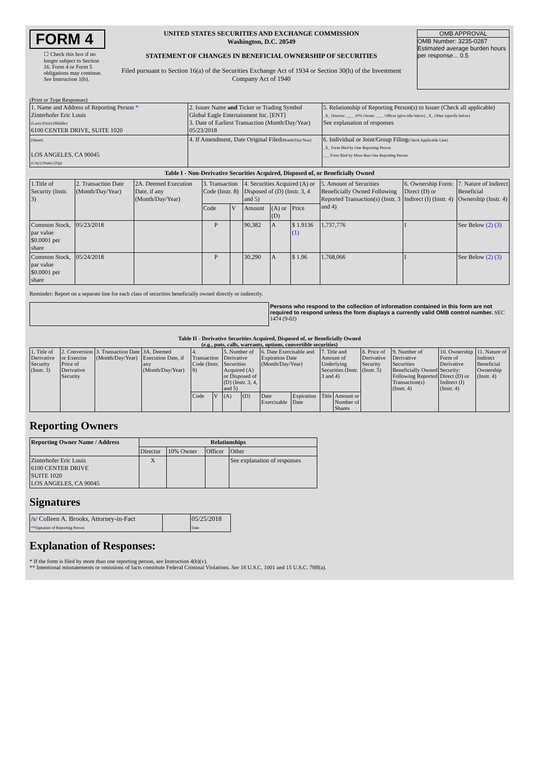FORM 4
☐ Check this box if no longer subject to Section 16. Form 4 or Form 5 obligations may continue. See Instruction 1(b).
UNITED STATES SECURITIES AND EXCHANGE COMMISSION
Washington, D.C. 20549
STATEMENT OF CHANGES IN BENEFICIAL OWNERSHIP OF SECURITIES
Filed pursuant to Section 16(a) of the Securities Exchange Act of 1934 or Section 30(h) of the Investment Company Act of 1940
OMB APPROVAL
OMB Number: 3235-0287
Estimated average burden hours per response... 0.5
(Print or Type Responses)
| 1. Name and Address of Reporting Person * Zinterhofer Eric Louis (Last) (First) (Middle) 6100 CENTER DRIVE, SUITE 1020 | 2. Issuer Name and Ticker or Trading Symbol Global Eagle Entertainment Inc. [ENT] 3. Date of Earliest Transaction (Month/Day/Year) 05/23/2018 | 5. Relationship of Reporting Person(s) to Issuer (Check all applicable) _X_ Director ____ 10% Owner ____ Officer (give title below) _X_ Other (specify below) See explanation of responses |
| (Street) LOS ANGELES, CA 90045 (City) (State) (Zip) | 4. If Amendment, Date Original Filed (Month/Day/Year) | 6. Individual or Joint/Group Filing (Check Applicable Line) _X_ Form filed by One Reporting Person ___ Form filed by More than One Reporting Person |
Table I - Non-Derivative Securities Acquired, Disposed of, or Beneficially Owned
| 1.Title of Security (Instr. 3) | 2. Transaction Date (Month/Day/Year) | 2A. Deemed Execution Date, if any (Month/Day/Year) | 3. Transaction Code (Instr. 8) | | 4. Securities Acquired (A) or Disposed of (D) (Instr. 3, 4 and 5) | | | 5. Amount of Securities Beneficially Owned Following Reported Transaction(s) (Instr. 3 and 4) | 6. Ownership Form: Direct (D) or Indirect (I) (Instr. 4) | 7. Nature of Indirect Beneficial Ownership (Instr. 4) |
| --- | --- | --- | --- | --- | --- | --- | --- | --- | --- | --- |
| | | | Code | V | Amount | (A) or (D) | Price | | | |
| Common Stock, par value $0.0001 per share | 05/23/2018 | | P | | 90,382 | A | $ 1.9136 (1) | 1,737,776 | I | See Below (2) (3) |
| Common Stock, par value $0.0001 per share | 05/24/2018 | | P | | 30,290 | A | $ 1.96 | 1,768,066 | I | See Below (2) (3) |
Reminder: Report on a separate line for each class of securities beneficially owned directly or indirectly.
Persons who respond to the collection of information contained in this form are not required to respond unless the form displays a currently valid OMB control number. SEC 1474 (9-02)
Table II - Derivative Securities Acquired, Disposed of, or Beneficially Owned
(e.g., puts, calls, warrants, options, convertible securities)
| 1. Title of Derivative Security (Instr. 3) | 2. Conversion or Exercise Price of Derivative Security | 3. Transaction Date (Month/Day/Year) | 3A. Deemed Execution Date, if any (Month/Day/Year) | 4. Transaction Code (Instr. 8) | | 5. Number of Derivative Securities Acquired (A) or Disposed of (D) (Instr. 3, 4, and 5) | | 6. Date Exercisable and Expiration Date (Month/Day/Year) | | 7. Title and Amount of Underlying Securities (Instr. 3 and 4) | | 8. Price of Derivative Security (Instr. 5) | 9. Number of Derivative Securities Beneficially Owned Following Reported Transaction(s) (Instr. 4) | 10. Ownership Form of Derivative Security: Direct (D) or Indirect (I) (Instr. 4) | 11. Nature of Indirect Beneficial Ownership (Instr. 4) |
| --- | --- | --- | --- | --- | --- | --- | --- | --- | --- | --- | --- | --- | --- | --- | --- |
| | | | | Code | V | (A) | (D) | Date Exercisable | Expiration Date | Title | Amount or Number of Shares | | | | |
Reporting Owners
| Reporting Owner Name / Address | Relationships | | | |
| --- | --- | --- | --- | --- |
| | Director | 10% Owner | Officer | Other |
| Zinterhofer Eric Louis 6100 CENTER DRIVE SUITE 1020 LOS ANGELES, CA 90045 | X | | | See explanation of responses |
Signatures
| /s/ Colleen A. Brooks, Attorney-in-Fact ** Signature of Reporting Person | | 05/25/2018 Date |
Explanation of Responses:
* If the form is filed by more than one reporting person, see Instruction 4(b)(v).
** Intentional misstatements or omissions of facts constitute Federal Criminal Violations. See 18 U.S.C. 1001 and 15 U.S.C. 78ff(a).